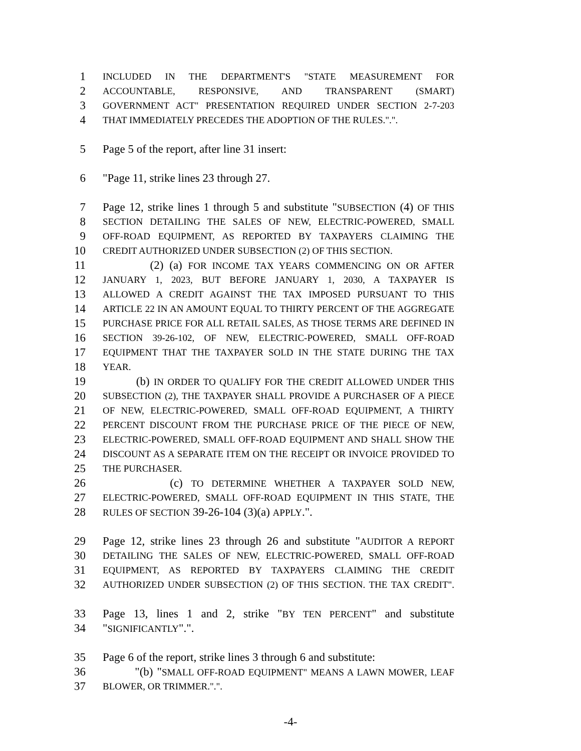1 INCLUDED IN THE DEPARTMENT'S "STATE MEASUREMENT FOR
2 ACCOUNTABLE, RESPONSIVE, AND TRANSPARENT (SMART)
3 GOVERNMENT ACT" PRESENTATION REQUIRED UNDER SECTION 2-7-203
4 THAT IMMEDIATELY PRECEDES THE ADOPTION OF THE RULES.".".
5 Page 5 of the report, after line 31 insert:
6 "Page 11, strike lines 23 through 27.
7 Page 12, strike lines 1 through 5 and substitute "SUBSECTION (4) OF THIS
8 SECTION DETAILING THE SALES OF NEW, ELECTRIC-POWERED, SMALL
9 OFF-ROAD EQUIPMENT, AS REPORTED BY TAXPAYERS CLAIMING THE
10 CREDIT AUTHORIZED UNDER SUBSECTION (2) OF THIS SECTION.
11 (2) (a) FOR INCOME TAX YEARS COMMENCING ON OR AFTER
12 JANUARY 1, 2023, BUT BEFORE JANUARY 1, 2030, A TAXPAYER IS
13 ALLOWED A CREDIT AGAINST THE TAX IMPOSED PURSUANT TO THIS
14 ARTICLE 22 IN AN AMOUNT EQUAL TO THIRTY PERCENT OF THE AGGREGATE
15 PURCHASE PRICE FOR ALL RETAIL SALES, AS THOSE TERMS ARE DEFINED IN
16 SECTION 39-26-102, OF NEW, ELECTRIC-POWERED, SMALL OFF-ROAD
17 EQUIPMENT THAT THE TAXPAYER SOLD IN THE STATE DURING THE TAX
18 YEAR.
19 (b) IN ORDER TO QUALIFY FOR THE CREDIT ALLOWED UNDER THIS
20 SUBSECTION (2), THE TAXPAYER SHALL PROVIDE A PURCHASER OF A PIECE
21 OF NEW, ELECTRIC-POWERED, SMALL OFF-ROAD EQUIPMENT, A THIRTY
22 PERCENT DISCOUNT FROM THE PURCHASE PRICE OF THE PIECE OF NEW,
23 ELECTRIC-POWERED, SMALL OFF-ROAD EQUIPMENT AND SHALL SHOW THE
24 DISCOUNT AS A SEPARATE ITEM ON THE RECEIPT OR INVOICE PROVIDED TO
25 THE PURCHASER.
26 (c) TO DETERMINE WHETHER A TAXPAYER SOLD NEW,
27 ELECTRIC-POWERED, SMALL OFF-ROAD EQUIPMENT IN THIS STATE, THE
28 RULES OF SECTION 39-26-104 (3)(a) APPLY.".
29 Page 12, strike lines 23 through 26 and substitute "AUDITOR A REPORT
30 DETAILING THE SALES OF NEW, ELECTRIC-POWERED, SMALL OFF-ROAD
31 EQUIPMENT, AS REPORTED BY TAXPAYERS CLAIMING THE CREDIT
32 AUTHORIZED UNDER SUBSECTION (2) OF THIS SECTION. THE TAX CREDIT".
33 Page 13, lines 1 and 2, strike "BY TEN PERCENT" and substitute
34 "SIGNIFICANTLY".".
35 Page 6 of the report, strike lines 3 through 6 and substitute:
36 "(b) "SMALL OFF-ROAD EQUIPMENT" MEANS A LAWN MOWER, LEAF
37 BLOWER, OR TRIMMER.".".
-4-